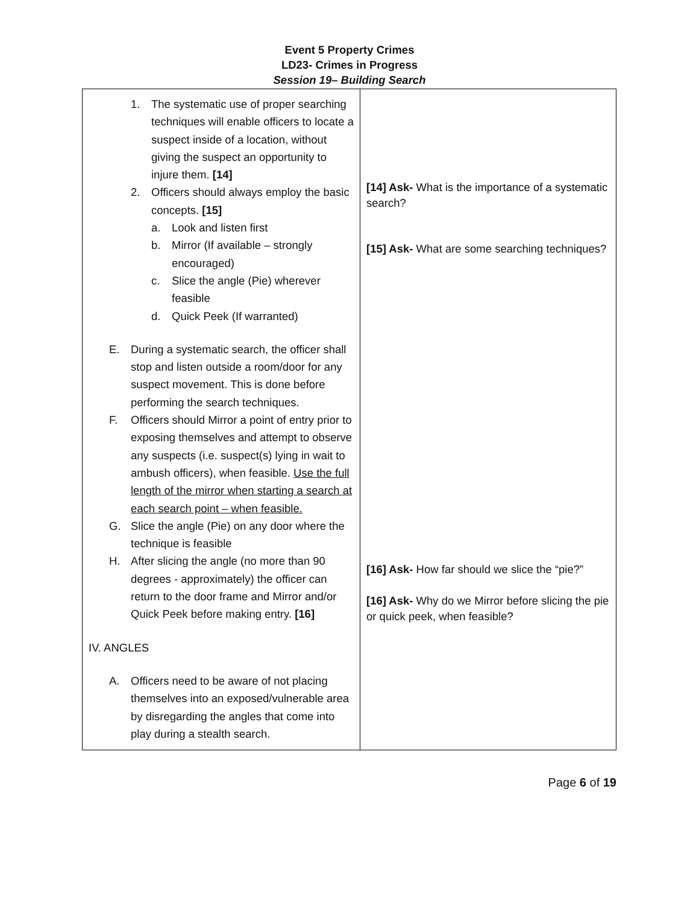Event 5 Property Crimes
LD23- Crimes in Progress
Session 19– Building Search
| 1. The systematic use of proper searching techniques will enable officers to locate a suspect inside of a location, without giving the suspect an opportunity to injure them. [14] 2. Officers should always employ the basic concepts. [15] a. Look and listen first b. Mirror (If available – strongly encouraged) c. Slice the angle (Pie) wherever feasible d. Quick Peek (If warranted) E. During a systematic search, the officer shall stop and listen outside a room/door for any suspect movement. This is done before performing the search techniques. F. Officers should Mirror a point of entry prior to exposing themselves and attempt to observe any suspects (i.e. suspect(s) lying in wait to ambush officers), when feasible. Use the full length of the mirror when starting a search at each search point – when feasible. G. Slice the angle (Pie) on any door where the technique is feasible H. After slicing the angle (no more than 90 degrees - approximately) the officer can return to the door frame and Mirror and/or Quick Peek before making entry. [16] IV. ANGLES A. Officers need to be aware of not placing themselves into an exposed/vulnerable area by disregarding the angles that come into play during a stealth search. | [14] Ask- What is the importance of a systematic search? [15] Ask- What are some searching techniques? [16] Ask- How far should we slice the “pie?” [16] Ask- Why do we Mirror before slicing the pie or quick peek, when feasible? |
Page 6 of 19